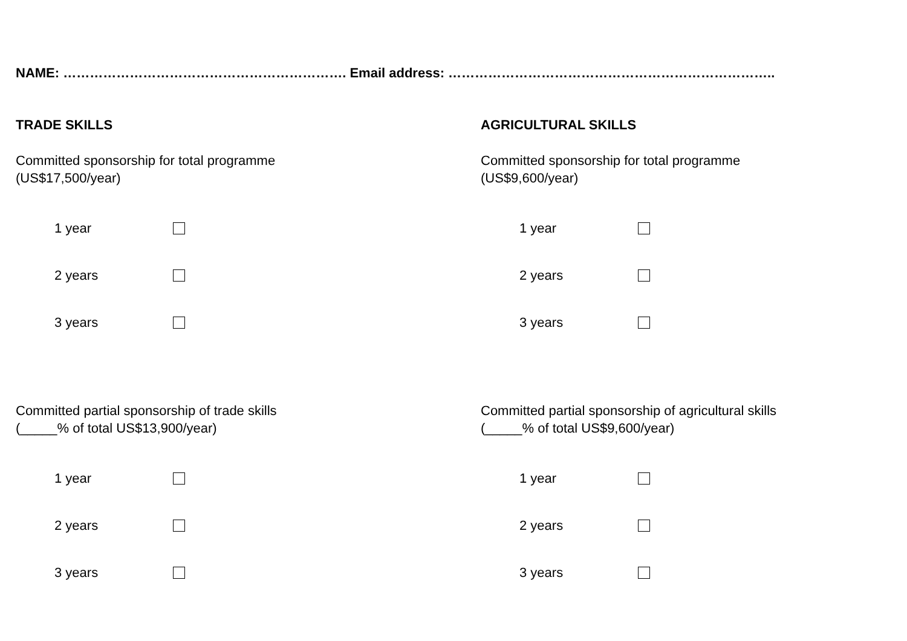NAME: ………………………………………………………. Email address: ………………………………………………………………..
TRADE SKILLS
Committed sponsorship for total programme
(US$17,500/year)
1 year
2 years
3 years
Committed partial sponsorship of trade skills
(_____% of total US$13,900/year)
1 year
2 years
3 years
AGRICULTURAL SKILLS
Committed sponsorship for total programme
(US$9,600/year)
1 year
2 years
3 years
Committed partial sponsorship of agricultural skills
(_____% of total US$9,600/year)
1 year
2 years
3 years